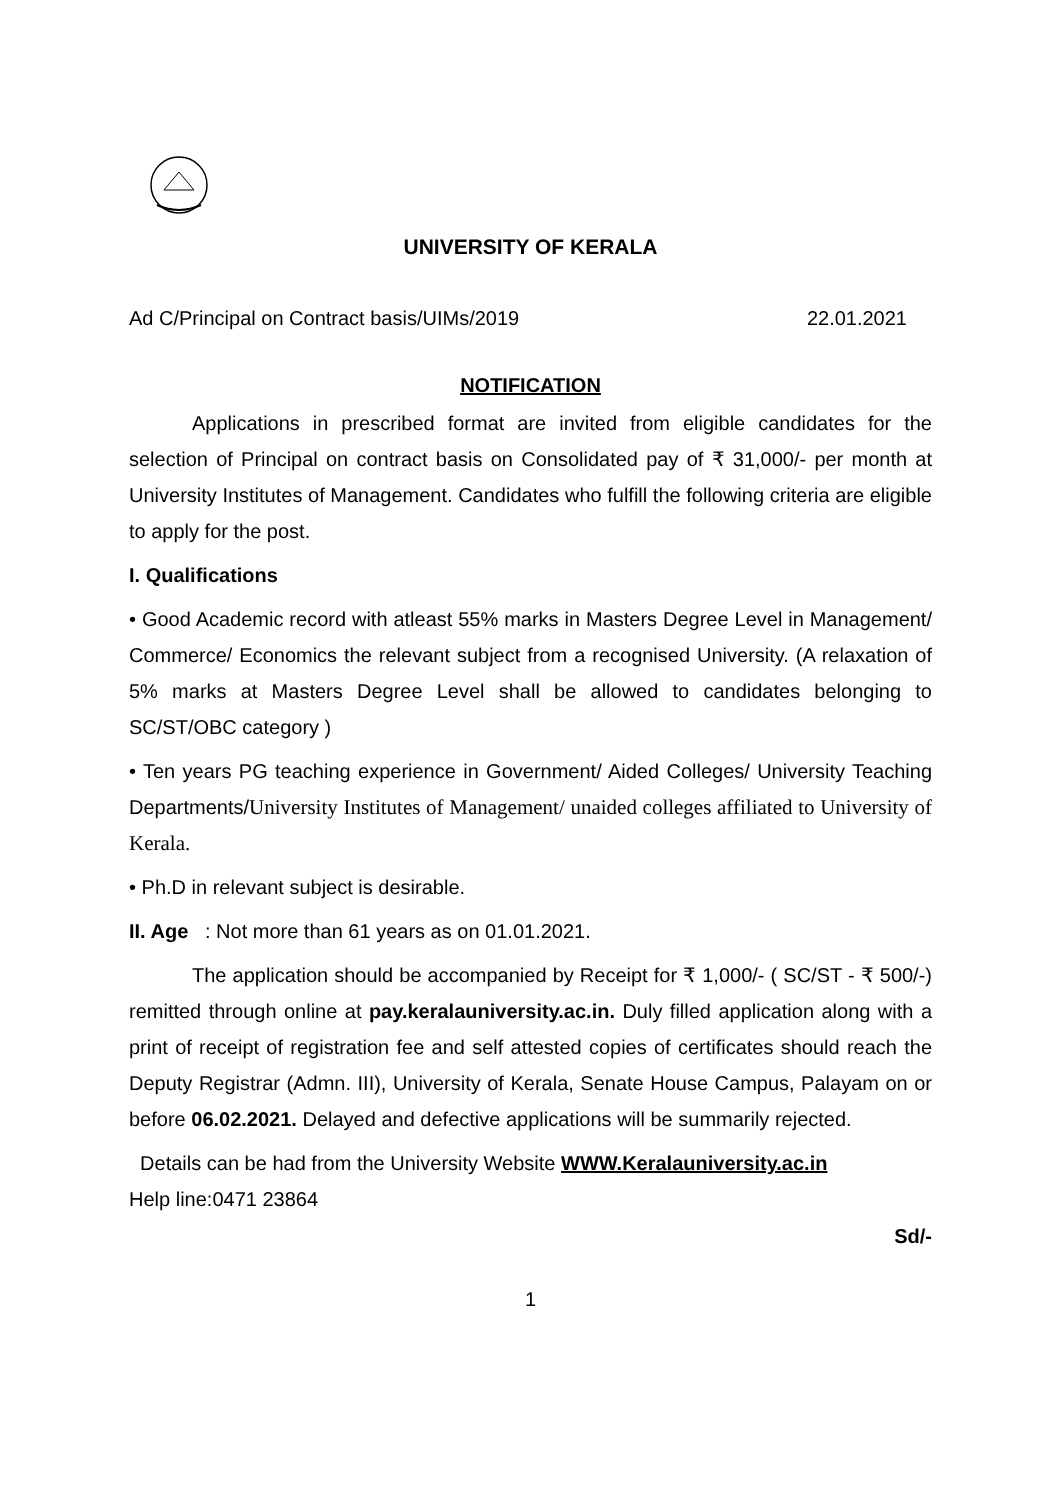UNIVERSITY OF KERALA
Ad C/Principal on Contract basis/UIMs/2019 22.01.2021
NOTIFICATION
Applications in prescribed format are invited from eligible candidates for the selection of Principal on contract basis on Consolidated pay of ₹ 31,000/- per month at University Institutes of Management. Candidates who fulfill the following criteria are eligible to apply for the post.
I. Qualifications
• Good Academic record with atleast 55% marks in Masters Degree Level in Management/ Commerce/ Economics the relevant subject from a recognised University. (A relaxation of 5% marks at Masters Degree Level shall be allowed to candidates belonging to SC/ST/OBC category )
• Ten years PG teaching experience in Government/ Aided Colleges/ University Teaching Departments/University Institutes of Management/ unaided colleges affiliated to University of Kerala.
• Ph.D in relevant subject is desirable.
II. Age : Not more than 61 years as on 01.01.2021.
The application should be accompanied by Receipt for ₹ 1,000/- ( SC/ST - ₹ 500/-) remitted through online at pay.keralauniversity.ac.in. Duly filled application along with a print of receipt of registration fee and self attested copies of certificates should reach the Deputy Registrar (Admn. III), University of Kerala, Senate House Campus, Palayam on or before 06.02.2021. Delayed and defective applications will be summarily rejected.
Details can be had from the University Website WWW.Keralauniversity.ac.in
Help line:0471 23864
Sd/-
1